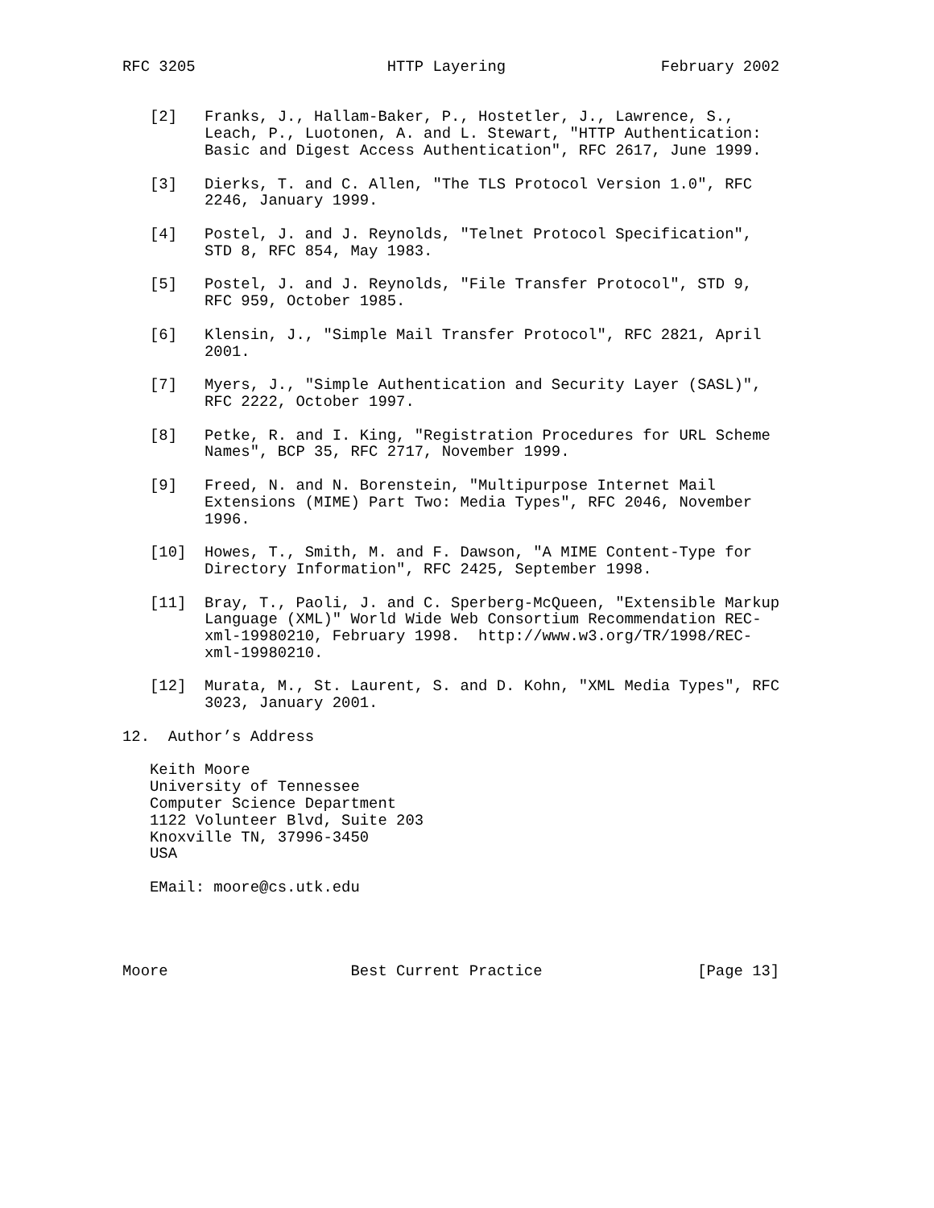RFC 3205                     HTTP Layering                 February 2002


   [2]   Franks, J., Hallam-Baker, P., Hostetler, J., Lawrence, S.,
         Leach, P., Luotonen, A. and L. Stewart, "HTTP Authentication:
         Basic and Digest Access Authentication", RFC 2617, June 1999.

   [3]   Dierks, T. and C. Allen, "The TLS Protocol Version 1.0", RFC
         2246, January 1999.

   [4]   Postel, J. and J. Reynolds, "Telnet Protocol Specification",
         STD 8, RFC 854, May 1983.

   [5]   Postel, J. and J. Reynolds, "File Transfer Protocol", STD 9,
         RFC 959, October 1985.

   [6]   Klensin, J., "Simple Mail Transfer Protocol", RFC 2821, April
         2001.

   [7]   Myers, J., "Simple Authentication and Security Layer (SASL)",
         RFC 2222, October 1997.

   [8]   Petke, R. and I. King, "Registration Procedures for URL Scheme
         Names", BCP 35, RFC 2717, November 1999.

   [9]   Freed, N. and N. Borenstein, "Multipurpose Internet Mail
         Extensions (MIME) Part Two: Media Types", RFC 2046, November
         1996.

   [10]  Howes, T., Smith, M. and F. Dawson, "A MIME Content-Type for
         Directory Information", RFC 2425, September 1998.

   [11]  Bray, T., Paoli, J. and C. Sperberg-McQueen, "Extensible Markup
         Language (XML)" World Wide Web Consortium Recommendation REC-
         xml-19980210, February 1998.  http://www.w3.org/TR/1998/REC-
         xml-19980210.

   [12]  Murata, M., St. Laurent, S. and D. Kohn, "XML Media Types", RFC
         3023, January 2001.

12.  Author’s Address

   Keith Moore
   University of Tennessee
   Computer Science Department
   1122 Volunteer Blvd, Suite 203
   Knoxville TN, 37996-3450
   USA

   EMail: moore@cs.utk.edu




Moore                    Best Current Practice                 [Page 13]